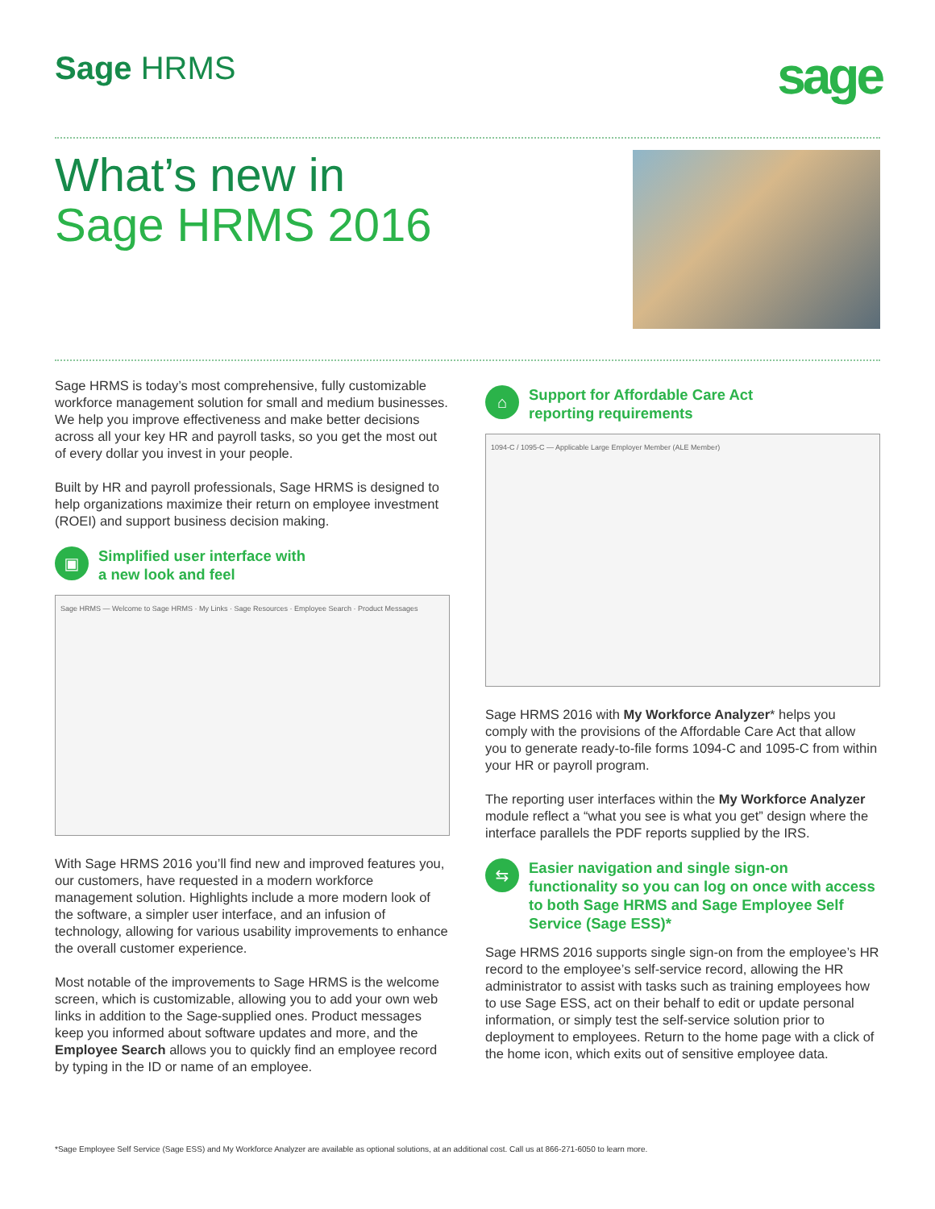Sage HRMS
sage
What’s new in
Sage HRMS 2016
Sage HRMS is today’s most comprehensive, fully customizable workforce management solution for small and medium businesses. We help you improve effectiveness and make better decisions across all your key HR and payroll tasks, so you get the most out of every dollar you invest in your people.
Built by HR and payroll professionals, Sage HRMS is designed to help organizations maximize their return on employee investment (ROEI) and support business decision making.
▣
Simplified user interface with
a new look and feel
Sage HRMS — Welcome to Sage HRMS · My Links · Sage Resources · Employee Search · Product Messages
With Sage HRMS 2016 you’ll find new and improved features you, our customers, have requested in a modern workforce management solution. Highlights include a more modern look of the software, a simpler user interface, and an infusion of technology, allowing for various usability improvements to enhance the overall customer experience.
Most notable of the improvements to Sage HRMS is the welcome screen, which is customizable, allowing you to add your own web links in addition to the Sage-supplied ones. Product messages keep you informed about software updates and more, and the Employee Search allows you to quickly find an employee record by typing in the ID or name of an employee.
⌂
Support for Affordable Care Act
reporting requirements
1094-C / 1095-C — Applicable Large Employer Member (ALE Member)
Sage HRMS 2016 with My Workforce Analyzer* helps you comply with the provisions of the Affordable Care Act that allow you to generate ready-to-file forms 1094-C and 1095-C from within your HR or payroll program.
The reporting user interfaces within the My Workforce Analyzer module reflect a “what you see is what you get” design where the interface parallels the PDF reports supplied by the IRS.
⇆
Easier navigation and single sign-on functionality so you can log on once with access to both Sage HRMS and Sage Employee Self Service (Sage ESS)*
Sage HRMS 2016 supports single sign-on from the employee’s HR record to the employee’s self-service record, allowing the HR administrator to assist with tasks such as training employees how to use Sage ESS, act on their behalf to edit or update personal information, or simply test the self-service solution prior to deployment to employees. Return to the home page with a click of the home icon, which exits out of sensitive employee data.
*Sage Employee Self Service (Sage ESS) and My Workforce Analyzer are available as optional solutions, at an additional cost. Call us at 866-271-6050 to learn more.